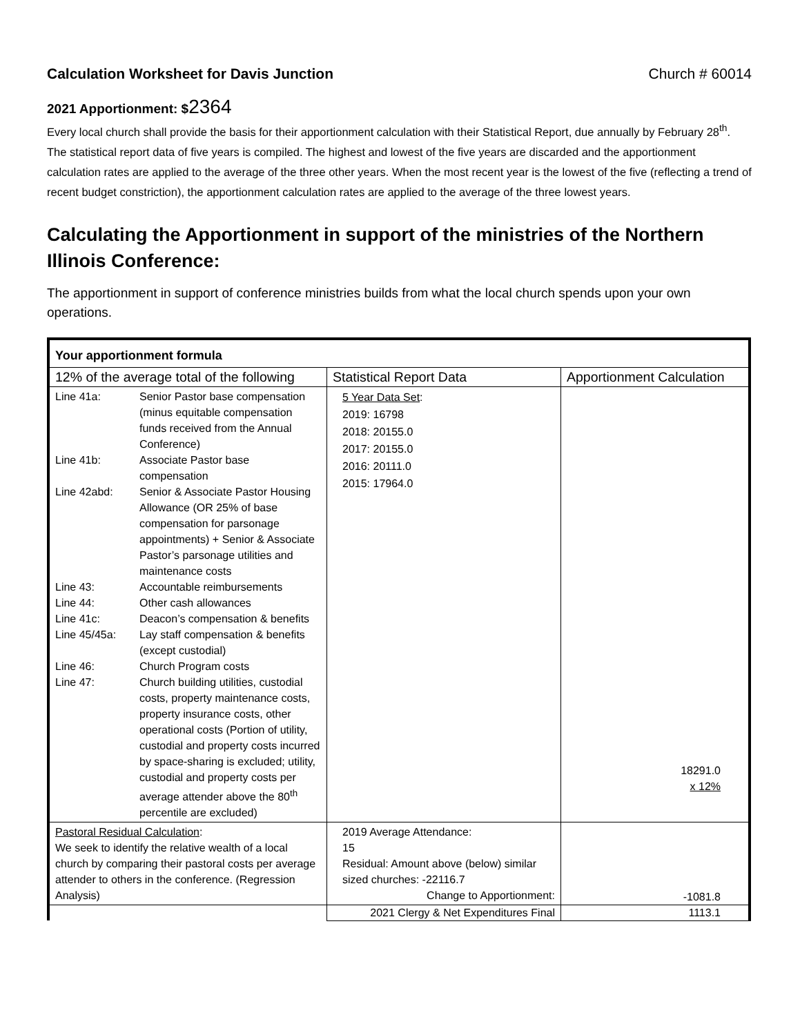Calculation Worksheet for Davis Junction Church # 60014
2021 Apportionment: $2364
Every local church shall provide the basis for their apportionment calculation with their Statistical Report, due annually by February 28<sup>th</sup>. The statistical report data of five years is compiled. The highest and lowest of the five years are discarded and the apportionment calculation rates are applied to the average of the three other years. When the most recent year is the lowest of the five (reflecting a trend of recent budget constriction), the apportionment calculation rates are applied to the average of the three lowest years.
Calculating the Apportionment in support of the ministries of the Northern Illinois Conference:
The apportionment in support of conference ministries builds from what the local church spends upon your own operations.
| Your apportionment formula | | |
| --- | --- | --- |
| 12% of the average total of the following | Statistical Report Data | Apportionment Calculation |
| / Line 41a: / Senior Pastor base compensation (minus equitable compensation funds received from the Annual Conference) / / Line 41b: / Associate Pastor base compensation / / Line 42abd: / Senior & Associate Pastor Housing Allowance (OR 25% of base compensation for parsonage appointments) + Senior & Associate Pastor’s parsonage utilities and maintenance costs / / Line 43: / Accountable reimbursements / / Line 44: / Other cash allowances / / Line 41c: / Deacon’s compensation & benefits / / Line 45/45a: / Lay staff compensation & benefits (except custodial) / / Line 46: / Church Program costs / / Line 47: / Church building utilities, custodial costs, property maintenance costs, property insurance costs, other operational costs (Portion of utility, custodial and property costs incurred by space-sharing is excluded; utility, custodial and property costs per average attender above the 80<sup>th</sup> percentile are excluded) / | 5 Year Data Set : 2019: 16798 2018: 20155.0 2017: 20155.0 2016: 20111.0 2015: 17964.0 | 18291.0 x 12% |
| Pastoral Residual Calculation : We seek to identify the relative wealth of a local church by comparing their pastoral costs per average attender to others in the conference. (Regression Analysis) | 2019 Average Attendance: 15 Residual: Amount above (below) similar sized churches: -22116.7 Change to Apportionment: | -1081.8 |
| | 2021 Clergy & Net Expenditures Final | 1113.1 |